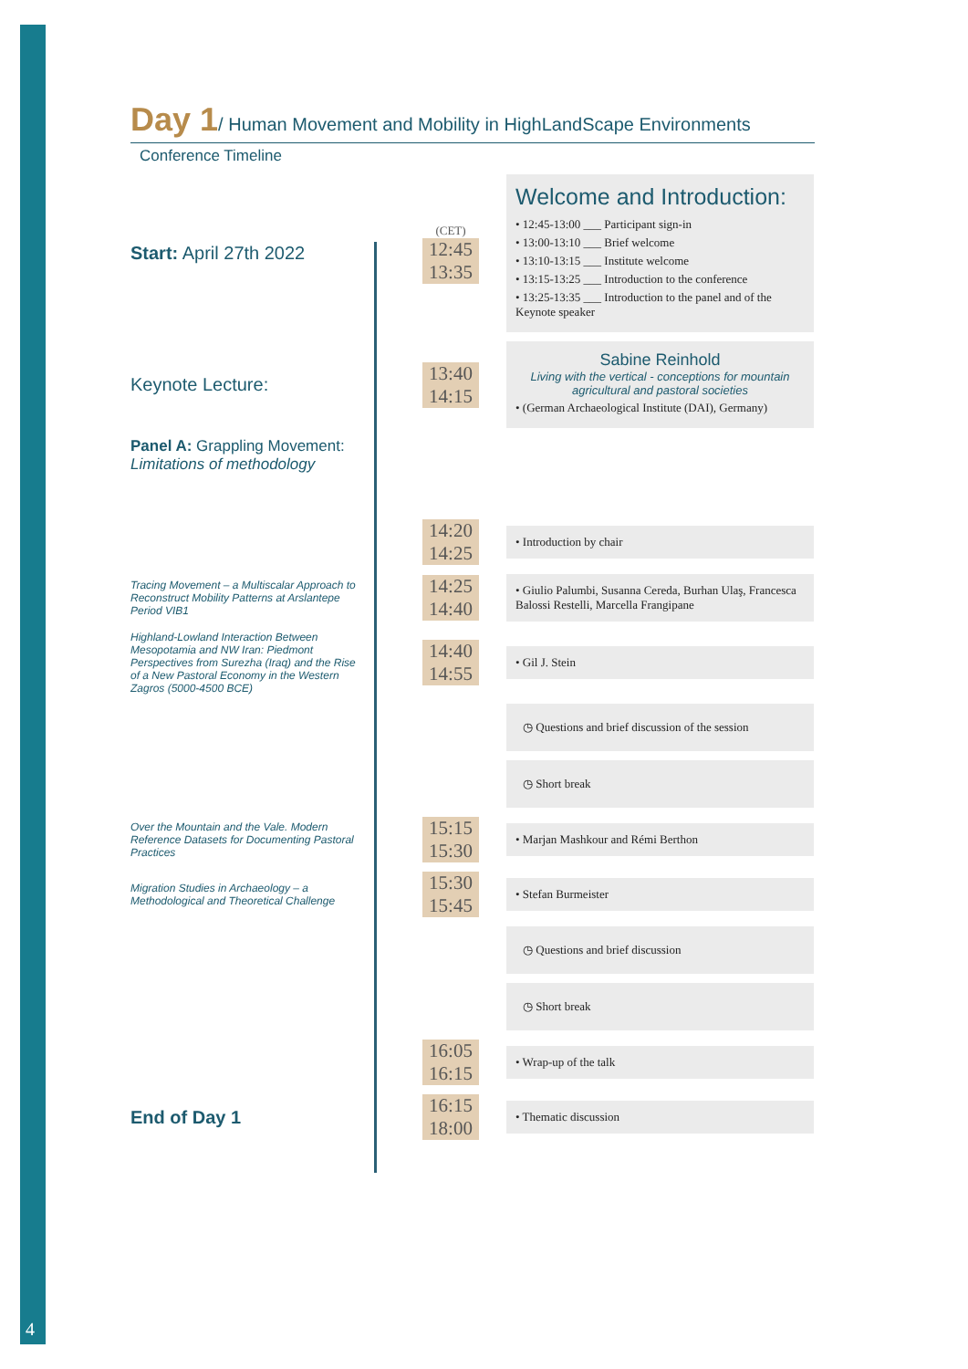4
Day 1/ Human Movement and Mobility in HighLandScape Environments
Conference Timeline
Start: April 27th 2022
(CET)
12:45
13:35
Welcome and Introduction:
• 12:45-13:00 ___ Participant sign-in
• 13:00-13:10 ___ Brief welcome
• 13:10-13:15 ___ Institute welcome
• 13:15-13:25 ___ Introduction to the conference
• 13:25-13:35 ___ Introduction to the panel and of the Keynote speaker
Keynote Lecture:
13:40
14:15
Sabine Reinhold
Living with the vertical - conceptions for mountain agricultural and pastoral societies
• (German Archaeological Institute (DAI), Germany)
Panel A: Grappling Movement:
Limitations of methodology
14:20
14:25
• Introduction by chair
Tracing Movement – a Multiscalar Approach to Reconstruct Mobility Patterns at Arslantepe Period VIB1
14:25
14:40
• Giulio Palumbi, Susanna Cereda, Burhan Ulaş, Francesca Balossi Restelli, Marcella Frangipane
Highland-Lowland Interaction Between Mesopotamia and NW Iran: Piedmont Perspectives from Surezha (Iraq) and the Rise of a New Pastoral Economy in the Western Zagros (5000-4500 BCE)
14:40
14:55
• Gil J. Stein
◷ Questions and brief discussion of the session
◷ Short break
Over the Mountain and the Vale. Modern Reference Datasets for Documenting Pastoral Practices
15:15
15:30
• Marjan Mashkour and Rémi Berthon
Migration Studies in Archaeology – a Methodological and Theoretical Challenge
15:30
15:45
• Stefan Burmeister
◷ Questions and brief discussion
◷ Short break
16:05
16:15
• Wrap-up of the talk
End of Day 1
16:15
18:00
• Thematic discussion